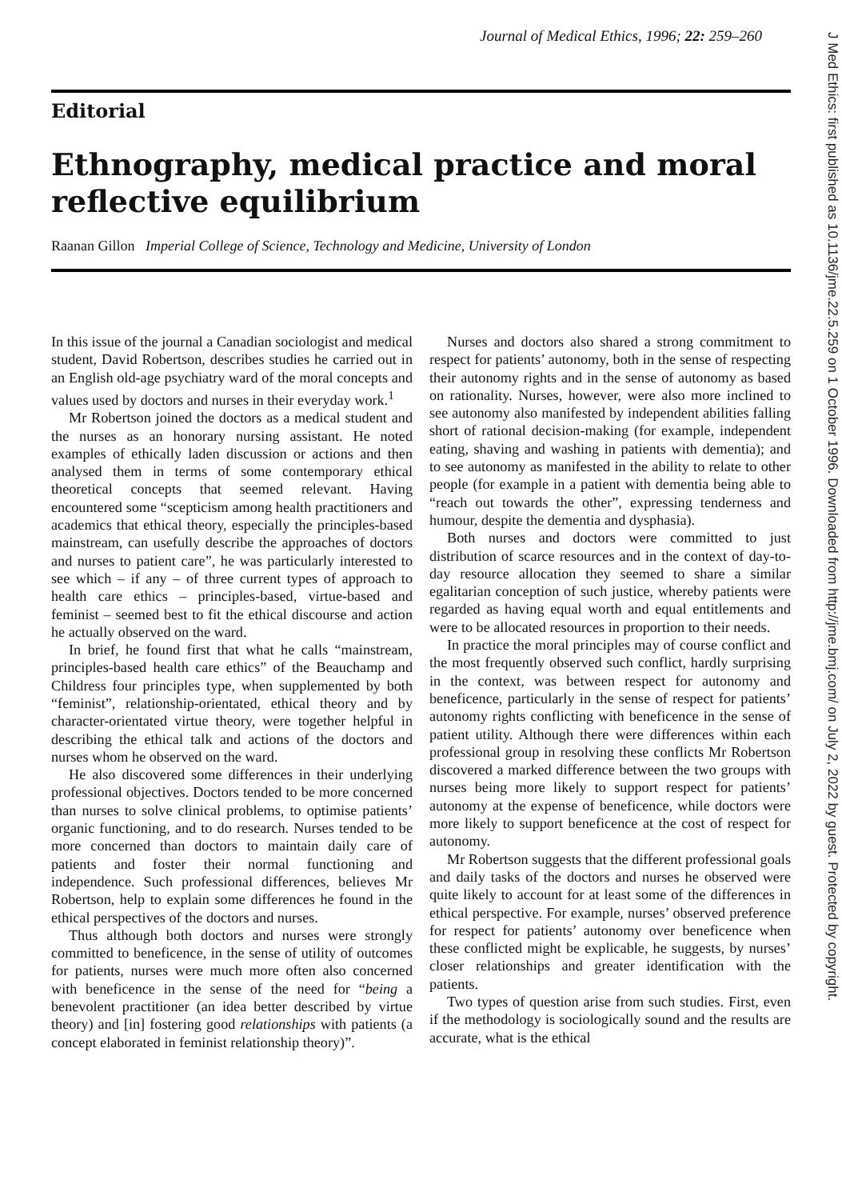Journal of Medical Ethics, 1996; 22: 259–260
J Med Ethics: first published as 10.1136/jme.22.5.259 on 1 October 1996. Downloaded from http://jme.bmj.com/ on July 2, 2022 by guest. Protected by copyright.
Editorial
Ethnography, medical practice and moral reflective equilibrium
Raanan Gillon Imperial College of Science, Technology and Medicine, University of London
In this issue of the journal a Canadian sociologist and medical student, David Robertson, describes studies he carried out in an English old-age psychiatry ward of the moral concepts and values used by doctors and nurses in their everyday work.<sup>1</sup>
Mr Robertson joined the doctors as a medical student and the nurses as an honorary nursing assistant. He noted examples of ethically laden discussion or actions and then analysed them in terms of some contemporary ethical theoretical concepts that seemed relevant. Having encountered some “scepticism among health practitioners and academics that ethical theory, especially the principles-based mainstream, can usefully describe the approaches of doctors and nurses to patient care”, he was particularly interested to see which – if any – of three current types of approach to health care ethics – principles-based, virtue-based and feminist – seemed best to fit the ethical discourse and action he actually observed on the ward.
In brief, he found first that what he calls “mainstream, principles-based health care ethics” of the Beauchamp and Childress four principles type, when supplemented by both “feminist”, relationship-orientated, ethical theory and by character-orientated virtue theory, were together helpful in describing the ethical talk and actions of the doctors and nurses whom he observed on the ward.
He also discovered some differences in their underlying professional objectives. Doctors tended to be more concerned than nurses to solve clinical problems, to optimise patients’ organic functioning, and to do research. Nurses tended to be more concerned than doctors to maintain daily care of patients and foster their normal functioning and independence. Such professional differences, believes Mr Robertson, help to explain some differences he found in the ethical perspectives of the doctors and nurses.
Thus although both doctors and nurses were strongly committed to beneficence, in the sense of utility of outcomes for patients, nurses were much more often also concerned with beneficence in the sense of the need for “being a benevolent practitioner (an idea better described by virtue theory) and [in] fostering good relationships with patients (a concept elaborated in feminist relationship theory)”.
Nurses and doctors also shared a strong commitment to respect for patients’ autonomy, both in the sense of respecting their autonomy rights and in the sense of autonomy as based on rationality. Nurses, however, were also more inclined to see autonomy also manifested by independent abilities falling short of rational decision-making (for example, independent eating, shaving and washing in patients with dementia); and to see autonomy as manifested in the ability to relate to other people (for example in a patient with dementia being able to “reach out towards the other”, expressing tenderness and humour, despite the dementia and dysphasia).
Both nurses and doctors were committed to just distribution of scarce resources and in the context of day-to-day resource allocation they seemed to share a similar egalitarian conception of such justice, whereby patients were regarded as having equal worth and equal entitlements and were to be allocated resources in proportion to their needs.
In practice the moral principles may of course conflict and the most frequently observed such conflict, hardly surprising in the context, was between respect for autonomy and beneficence, particularly in the sense of respect for patients’ autonomy rights conflicting with beneficence in the sense of patient utility. Although there were differences within each professional group in resolving these conflicts Mr Robertson discovered a marked difference between the two groups with nurses being more likely to support respect for patients’ autonomy at the expense of beneficence, while doctors were more likely to support beneficence at the cost of respect for autonomy.
Mr Robertson suggests that the different professional goals and daily tasks of the doctors and nurses he observed were quite likely to account for at least some of the differences in ethical perspective. For example, nurses’ observed preference for respect for patients’ autonomy over beneficence when these conflicted might be explicable, he suggests, by nurses’ closer relationships and greater identification with the patients.
Two types of question arise from such studies. First, even if the methodology is sociologically sound and the results are accurate, what is the ethical